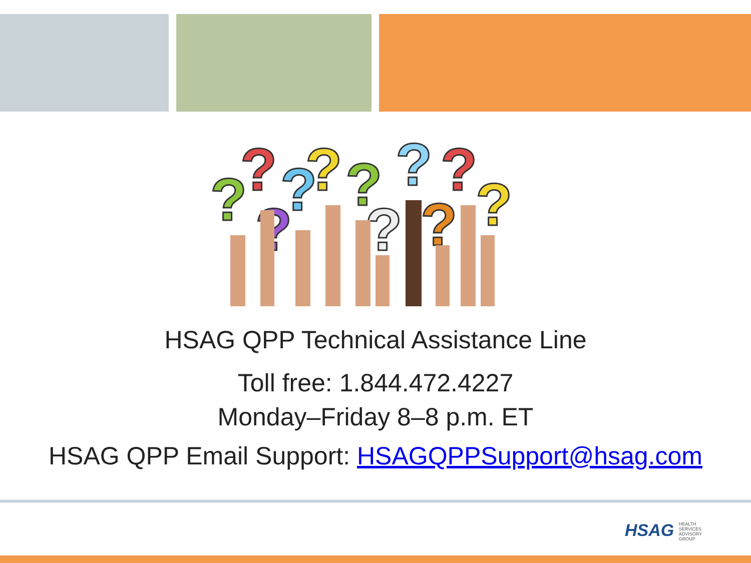?
?
?
?
?
?
?
?
?
?
?
HSAG QPP Technical Assistance Line
Toll free: 1.844.472.4227
Monday–Friday 8–8 p.m. ET
HSAG QPP Email Support: HSAGQPPSupport@hsag.com
HSAG HEALTH SERVICES ADVISORY GROUP